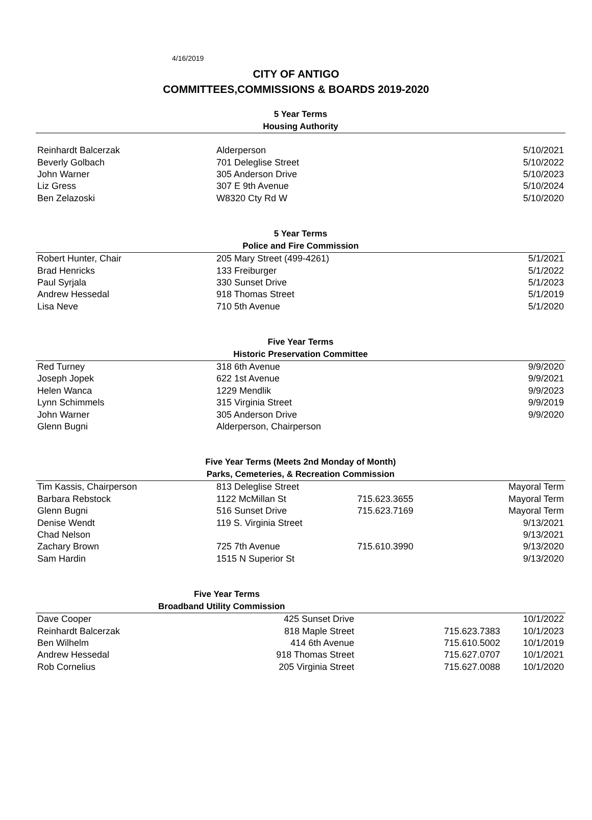4/16/2019
CITY OF ANTIGO
COMMITTEES,COMMISSIONS & BOARDS 2019-2020
5 Year Terms
Housing Authority
| Reinhardt Balcerzak | Alderperson | 5/10/2021 |
| Beverly Golbach | 701 Deleglise Street | 5/10/2022 |
| John Warner | 305 Anderson Drive | 5/10/2023 |
| Liz Gress | 307 E 9th Avenue | 5/10/2024 |
| Ben Zelazoski | W8320 Cty Rd W | 5/10/2020 |
5 Year Terms
Police and Fire Commission
| Robert Hunter, Chair | 205 Mary Street (499-4261) | 5/1/2021 |
| Brad Henricks | 133 Freiburger | 5/1/2022 |
| Paul Syrjala | 330 Sunset Drive | 5/1/2023 |
| Andrew Hessedal | 918 Thomas Street | 5/1/2019 |
| Lisa Neve | 710 5th Avenue | 5/1/2020 |
Five Year Terms
Historic Preservation Committee
| Red Turney | 318 6th Avenue | 9/9/2020 |
| Joseph Jopek | 622 1st Avenue | 9/9/2021 |
| Helen Wanca | 1229 Mendlik | 9/9/2023 |
| Lynn Schimmels | 315 Virginia Street | 9/9/2019 |
| John Warner | 305 Anderson Drive | 9/9/2020 |
| Glenn Bugni | Alderperson, Chairperson | |
Five Year Terms (Meets 2nd Monday of Month)
Parks, Cemeteries, & Recreation Commission
| Tim Kassis, Chairperson | 813 Deleglise Street | | Mayoral Term |
| Barbara Rebstock | 1122 McMillan St | 715.623.3655 | Mayoral Term |
| Glenn Bugni | 516 Sunset Drive | 715.623.7169 | Mayoral Term |
| Denise Wendt | 119 S. Virginia Street | | 9/13/2021 |
| Chad Nelson | | | 9/13/2021 |
| Zachary Brown | 725 7th Avenue | 715.610.3990 | 9/13/2020 |
| Sam Hardin | 1515 N Superior St | | 9/13/2020 |
Five Year Terms
Broadband Utility Commission
| Dave Cooper | 425 Sunset Drive | | 10/1/2022 |
| Reinhardt Balcerzak | 818 Maple Street | 715.623.7383 | 10/1/2023 |
| Ben Wilhelm | 414 6th Avenue | 715.610.5002 | 10/1/2019 |
| Andrew Hessedal | 918 Thomas Street | 715.627.0707 | 10/1/2021 |
| Rob Cornelius | 205 Virginia Street | 715.627.0088 | 10/1/2020 |